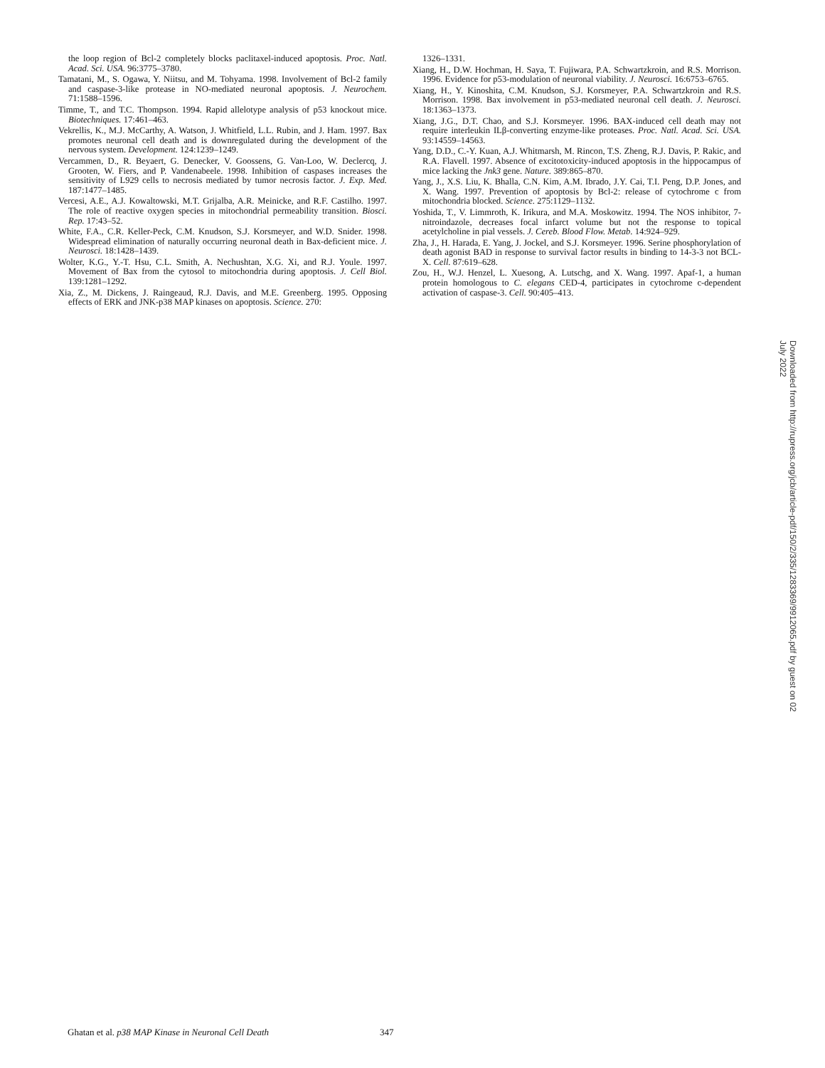the loop region of Bcl-2 completely blocks paclitaxel-induced apoptosis. Proc. Natl. Acad. Sci. USA. 96:3775–3780.
Tamatani, M., S. Ogawa, Y. Niitsu, and M. Tohyama. 1998. Involvement of Bcl-2 family and caspase-3-like protease in NO-mediated neuronal apoptosis. J. Neurochem. 71:1588–1596.
Timme, T., and T.C. Thompson. 1994. Rapid allelotype analysis of p53 knockout mice. Biotechniques. 17:461–463.
Vekrellis, K., M.J. McCarthy, A. Watson, J. Whitfield, L.L. Rubin, and J. Ham. 1997. Bax promotes neuronal cell death and is downregulated during the development of the nervous system. Development. 124:1239–1249.
Vercammen, D., R. Beyaert, G. Denecker, V. Goossens, G. Van-Loo, W. Declercq, J. Grooten, W. Fiers, and P. Vandenabeele. 1998. Inhibition of caspases increases the sensitivity of L929 cells to necrosis mediated by tumor necrosis factor. J. Exp. Med. 187:1477–1485.
Vercesi, A.E., A.J. Kowaltowski, M.T. Grijalba, A.R. Meinicke, and R.F. Castilho. 1997. The role of reactive oxygen species in mitochondrial permeability transition. Biosci. Rep. 17:43–52.
White, F.A., C.R. Keller-Peck, C.M. Knudson, S.J. Korsmeyer, and W.D. Snider. 1998. Widespread elimination of naturally occurring neuronal death in Bax-deficient mice. J. Neurosci. 18:1428–1439.
Wolter, K.G., Y.-T. Hsu, C.L. Smith, A. Nechushtan, X.G. Xi, and R.J. Youle. 1997. Movement of Bax from the cytosol to mitochondria during apoptosis. J. Cell Biol. 139:1281–1292.
Xia, Z., M. Dickens, J. Raingeaud, R.J. Davis, and M.E. Greenberg. 1995. Opposing effects of ERK and JNK-p38 MAP kinases on apoptosis. Science. 270:
1326–1331.
Xiang, H., D.W. Hochman, H. Saya, T. Fujiwara, P.A. Schwartzkroin, and R.S. Morrison. 1996. Evidence for p53-modulation of neuronal viability. J. Neurosci. 16:6753–6765.
Xiang, H., Y. Kinoshita, C.M. Knudson, S.J. Korsmeyer, P.A. Schwartzkroin and R.S. Morrison. 1998. Bax involvement in p53-mediated neuronal cell death. J. Neurosci. 18:1363–1373.
Xiang, J.G., D.T. Chao, and S.J. Korsmeyer. 1996. BAX-induced cell death may not require interleukin ILβ-converting enzyme-like proteases. Proc. Natl. Acad. Sci. USA. 93:14559–14563.
Yang, D.D., C.-Y. Kuan, A.J. Whitmarsh, M. Rincon, T.S. Zheng, R.J. Davis, P. Rakic, and R.A. Flavell. 1997. Absence of excitotoxicity-induced apoptosis in the hippocampus of mice lacking the Jnk3 gene. Nature. 389:865–870.
Yang, J., X.S. Liu, K. Bhalla, C.N. Kim, A.M. Ibrado, J.Y. Cai, T.I. Peng, D.P. Jones, and X. Wang. 1997. Prevention of apoptosis by Bcl-2: release of cytochrome c from mitochondria blocked. Science. 275:1129–1132.
Yoshida, T., V. Limmroth, K. Irikura, and M.A. Moskowitz. 1994. The NOS inhibitor, 7-nitroindazole, decreases focal infarct volume but not the response to topical acetylcholine in pial vessels. J. Cereb. Blood Flow. Metab. 14:924–929.
Zha, J., H. Harada, E. Yang, J. Jockel, and S.J. Korsmeyer. 1996. Serine phosphorylation of death agonist BAD in response to survival factor results in binding to 14-3-3 not BCL-X. Cell. 87:619–628.
Zou, H., W.J. Henzel, L. Xuesong, A. Lutschg, and X. Wang. 1997. Apaf-1, a human protein homologous to C. elegans CED-4, participates in cytochrome c-dependent activation of caspase-3. Cell. 90:405–413.
Downloaded from http://rupress.org/jcb/article-pdf/150/2/335/1283369/9912065.pdf by guest on 02 July 2022
Ghatan et al. p38 MAP Kinase in Neuronal Cell Death 347